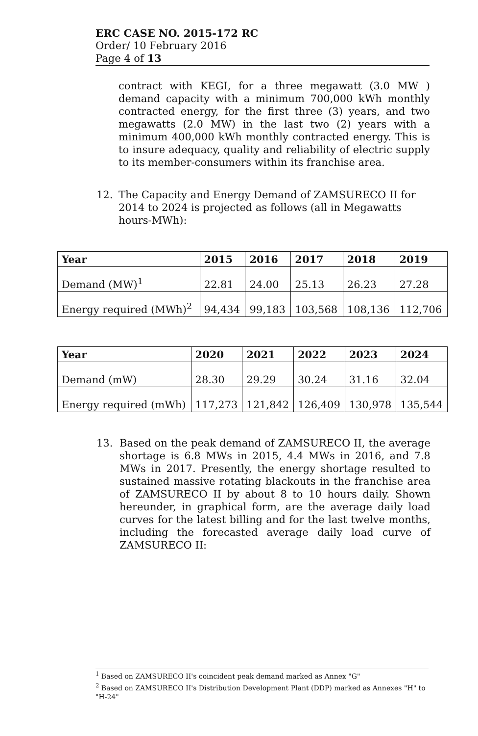ERC CASE NO. 2015-172 RC
Order/ 10 February 2016
Page 4 of 13
contract with KEGI, for a three megawatt (3.0 MW ) demand capacity with a minimum 700,000 kWh monthly contracted energy, for the first three (3) years, and two megawatts (2.0 MW) in the last two (2) years with a minimum 400,000 kWh monthly contracted energy. This is to insure adequacy, quality and reliability of electric supply to its member-consumers within its franchise area.
12. The Capacity and Energy Demand of ZAMSURECO II for 2014 to 2024 is projected as follows (all in Megawatts hours-MWh):
| Year | 2015 | 2016 | 2017 | 2018 | 2019 |
| --- | --- | --- | --- | --- | --- |
| Demand (MW)<sup>1</sup> | 22.81 | 24.00 | 25.13 | 26.23 | 27.28 |
| Energy required (MWh)<sup>2</sup> | 94,434 | 99,183 | 103,568 | 108,136 | 112,706 |
| Year | 2020 | 2021 | 2022 | 2023 | 2024 |
| --- | --- | --- | --- | --- | --- |
| Demand (mW) | 28.30 | 29.29 | 30.24 | 31.16 | 32.04 |
| Energy required (mWh) | 117,273 | 121,842 | 126,409 | 130,978 | 135,544 |
13. Based on the peak demand of ZAMSURECO II, the average shortage is 6.8 MWs in 2015, 4.4 MWs in 2016, and 7.8 MWs in 2017. Presently, the energy shortage resulted to sustained massive rotating blackouts in the franchise area of ZAMSURECO II by about 8 to 10 hours daily. Shown hereunder, in graphical form, are the average daily load curves for the latest billing and for the last twelve months, including the forecasted average daily load curve of ZAMSURECO II:
<sup>1</sup> Based on ZAMSURECO II's coincident peak demand marked as Annex "G"
<sup>2</sup> Based on ZAMSURECO II's Distribution Development Plant (DDP) marked as Annexes "H" to "H-24"